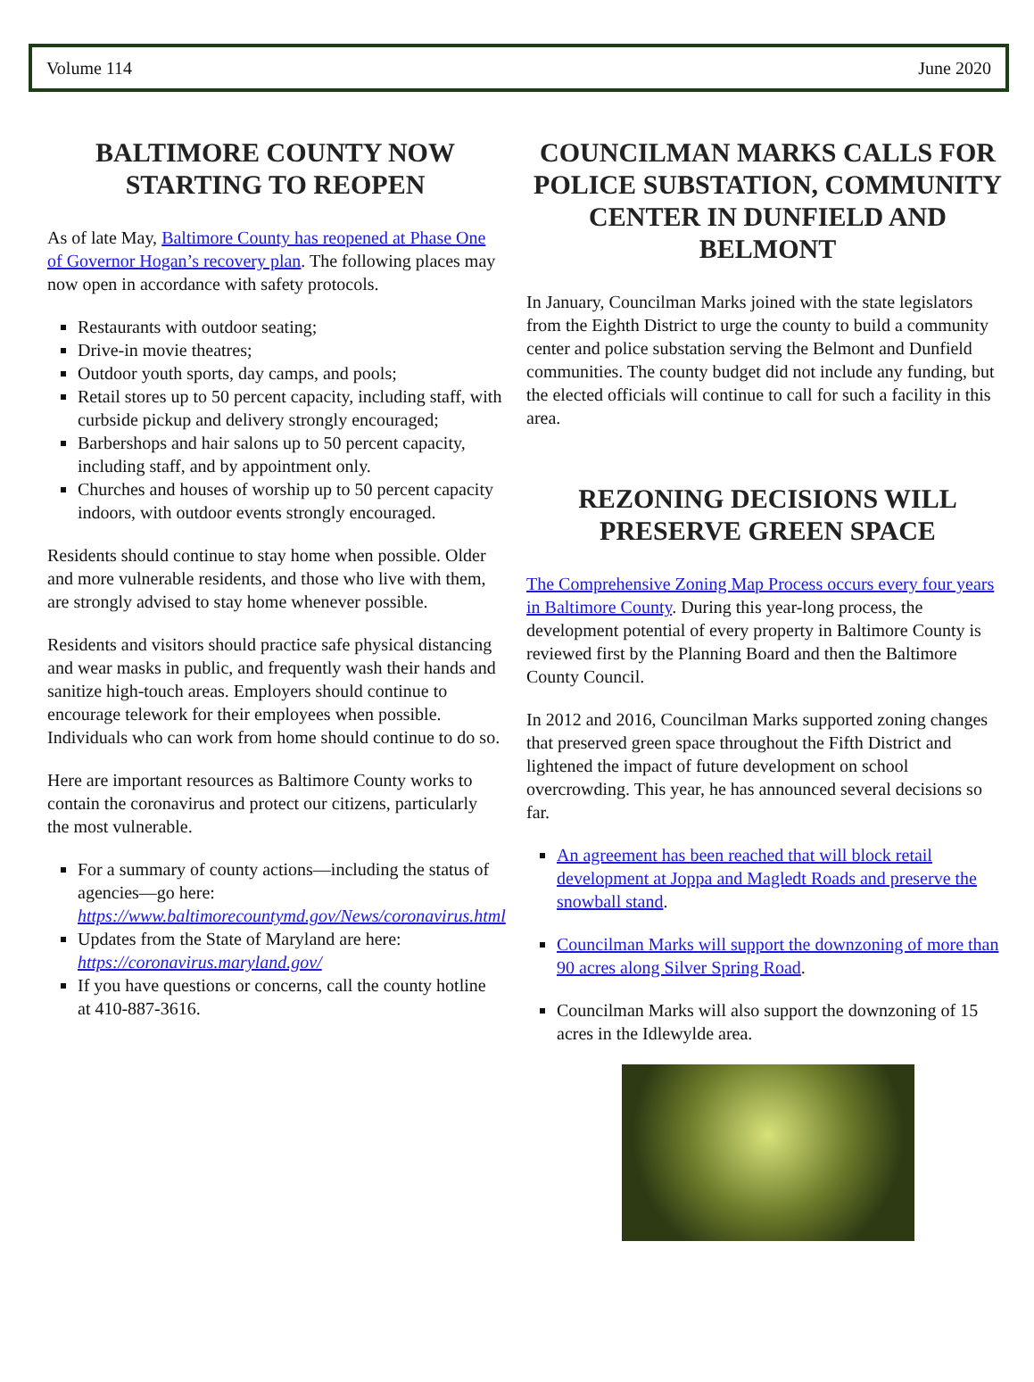Volume 114 June 2020
BALTIMORE COUNTY NOW STARTING TO REOPEN
As of late May, Baltimore County has reopened at Phase One of Governor Hogan’s recovery plan. The following places may now open in accordance with safety protocols.
Restaurants with outdoor seating;
Drive-in movie theatres;
Outdoor youth sports, day camps, and pools;
Retail stores up to 50 percent capacity, including staff, with curbside pickup and delivery strongly encouraged;
Barbershops and hair salons up to 50 percent capacity, including staff, and by appointment only.
Churches and houses of worship up to 50 percent capacity indoors, with outdoor events strongly encouraged.
Residents should continue to stay home when possible. Older and more vulnerable residents, and those who live with them, are strongly advised to stay home whenever possible.
Residents and visitors should practice safe physical distancing and wear masks in public, and frequently wash their hands and sanitize high-touch areas. Employers should continue to encourage telework for their employees when possible. Individuals who can work from home should continue to do so.
Here are important resources as Baltimore County works to contain the coronavirus and protect our citizens, particularly the most vulnerable.
For a summary of county actions—including the status of agencies—go here: https://www.baltimorecountymd.gov/News/coronavirus.html
Updates from the State of Maryland are here: https://coronavirus.maryland.gov/
If you have questions or concerns, call the county hotline at 410-887-3616.
COUNCILMAN MARKS CALLS FOR POLICE SUBSTATION, COMMUNITY CENTER IN DUNFIELD AND BELMONT
In January, Councilman Marks joined with the state legislators from the Eighth District to urge the county to build a community center and police substation serving the Belmont and Dunfield communities. The county budget did not include any funding, but the elected officials will continue to call for such a facility in this area.
REZONING DECISIONS WILL PRESERVE GREEN SPACE
The Comprehensive Zoning Map Process occurs every four years in Baltimore County. During this year-long process, the development potential of every property in Baltimore County is reviewed first by the Planning Board and then the Baltimore County Council.
In 2012 and 2016, Councilman Marks supported zoning changes that preserved green space throughout the Fifth District and lightened the impact of future development on school overcrowding. This year, he has announced several decisions so far.
An agreement has been reached that will block retail development at Joppa and Magledt Roads and preserve the snowball stand.
Councilman Marks will support the downzoning of more than 90 acres along Silver Spring Road.
Councilman Marks will also support the downzoning of 15 acres in the Idlewylde area.